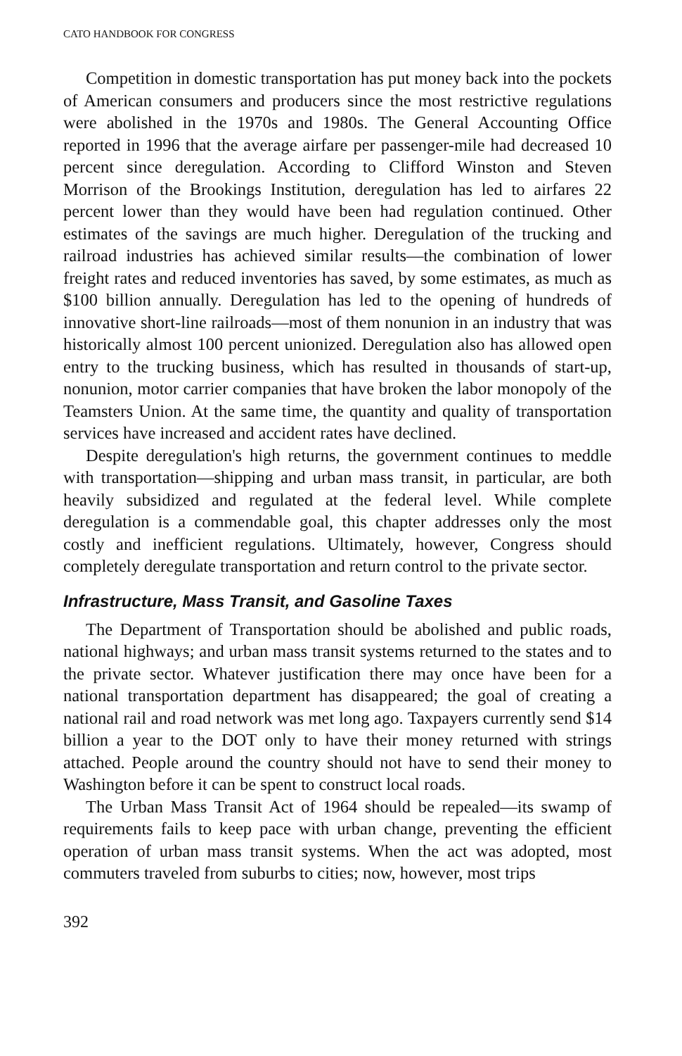CATO HANDBOOK FOR CONGRESS
Competition in domestic transportation has put money back into the pockets of American consumers and producers since the most restrictive regulations were abolished in the 1970s and 1980s. The General Accounting Office reported in 1996 that the average airfare per passenger-mile had decreased 10 percent since deregulation. According to Clifford Winston and Steven Morrison of the Brookings Institution, deregulation has led to airfares 22 percent lower than they would have been had regulation continued. Other estimates of the savings are much higher. Deregulation of the trucking and railroad industries has achieved similar results—the combination of lower freight rates and reduced inventories has saved, by some estimates, as much as $100 billion annually. Deregulation has led to the opening of hundreds of innovative short-line railroads—most of them nonunion in an industry that was historically almost 100 percent unionized. Deregulation also has allowed open entry to the trucking business, which has resulted in thousands of start-up, nonunion, motor carrier companies that have broken the labor monopoly of the Teamsters Union. At the same time, the quantity and quality of transportation services have increased and accident rates have declined.
Despite deregulation's high returns, the government continues to meddle with transportation—shipping and urban mass transit, in particular, are both heavily subsidized and regulated at the federal level. While complete deregulation is a commendable goal, this chapter addresses only the most costly and inefficient regulations. Ultimately, however, Congress should completely deregulate transportation and return control to the private sector.
Infrastructure, Mass Transit, and Gasoline Taxes
The Department of Transportation should be abolished and public roads, national highways; and urban mass transit systems returned to the states and to the private sector. Whatever justification there may once have been for a national transportation department has disappeared; the goal of creating a national rail and road network was met long ago. Taxpayers currently send $14 billion a year to the DOT only to have their money returned with strings attached. People around the country should not have to send their money to Washington before it can be spent to construct local roads.
The Urban Mass Transit Act of 1964 should be repealed—its swamp of requirements fails to keep pace with urban change, preventing the efficient operation of urban mass transit systems. When the act was adopted, most commuters traveled from suburbs to cities; now, however, most trips
392